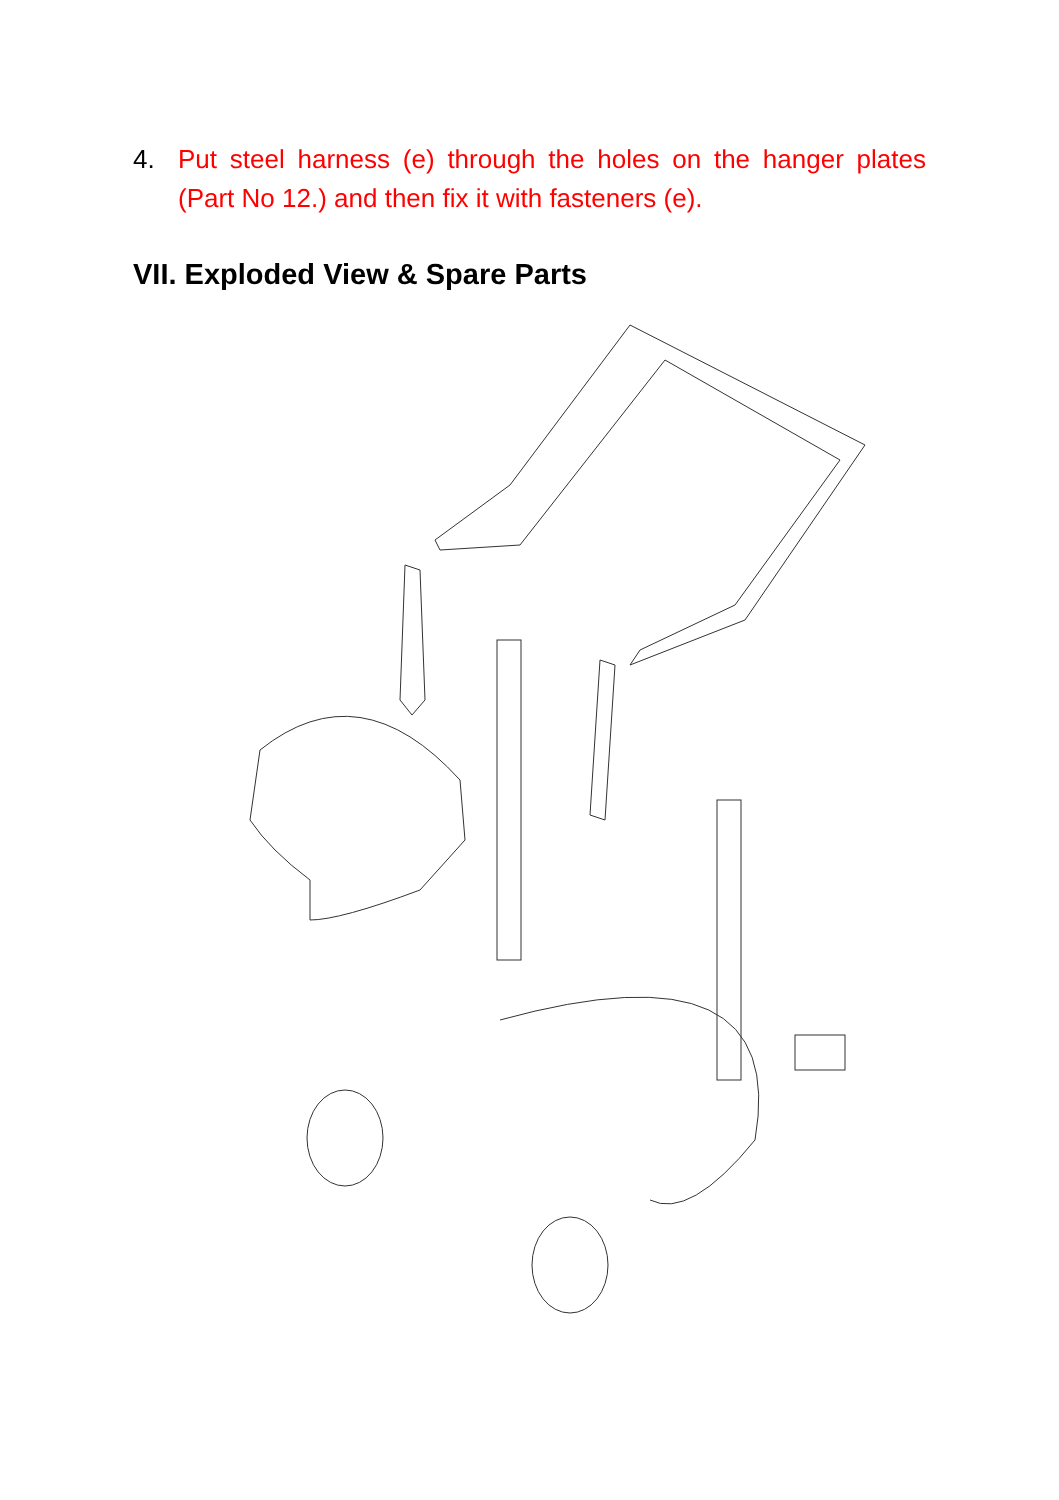4. Put steel harness (e) through the holes on the hanger plates (Part No 12.) and then fix it with fasteners (e).
VII. Exploded View & Spare Parts